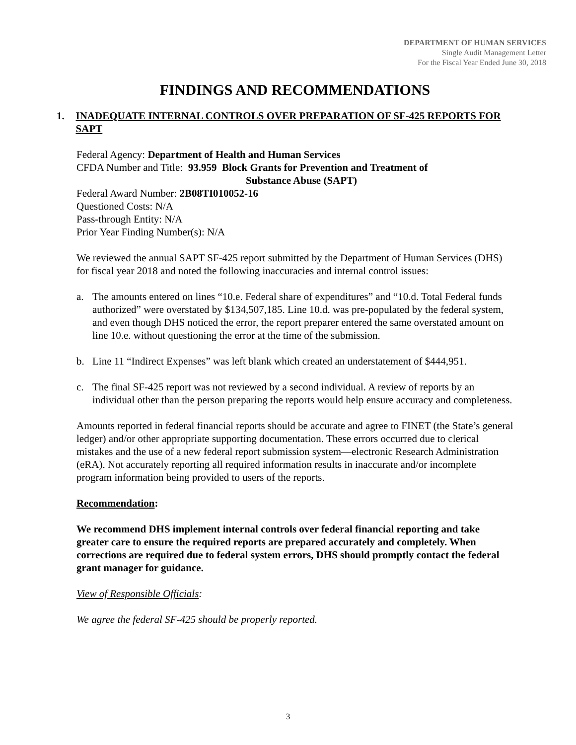DEPARTMENT OF HUMAN SERVICES
Single Audit Management Letter
For the Fiscal Year Ended June 30, 2018
FINDINGS AND RECOMMENDATIONS
1. INADEQUATE INTERNAL CONTROLS OVER PREPARATION OF SF-425 REPORTS FOR SAPT
Federal Agency: Department of Health and Human Services
CFDA Number and Title: 93.959 Block Grants for Prevention and Treatment of
Substance Abuse (SAPT)
Federal Award Number: 2B08TI010052-16
Questioned Costs: N/A
Pass-through Entity: N/A
Prior Year Finding Number(s): N/A
We reviewed the annual SAPT SF-425 report submitted by the Department of Human Services (DHS) for fiscal year 2018 and noted the following inaccuracies and internal control issues:
a. The amounts entered on lines “10.e. Federal share of expenditures” and “10.d. Total Federal funds authorized” were overstated by $134,507,185. Line 10.d. was pre-populated by the federal system, and even though DHS noticed the error, the report preparer entered the same overstated amount on line 10.e. without questioning the error at the time of the submission.
b. Line 11 “Indirect Expenses” was left blank which created an understatement of $444,951.
c. The final SF-425 report was not reviewed by a second individual. A review of reports by an individual other than the person preparing the reports would help ensure accuracy and completeness.
Amounts reported in federal financial reports should be accurate and agree to FINET (the State’s general ledger) and/or other appropriate supporting documentation. These errors occurred due to clerical mistakes and the use of a new federal report submission system—electronic Research Administration (eRA). Not accurately reporting all required information results in inaccurate and/or incomplete program information being provided to users of the reports.
Recommendation:
We recommend DHS implement internal controls over federal financial reporting and take greater care to ensure the required reports are prepared accurately and completely. When corrections are required due to federal system errors, DHS should promptly contact the federal grant manager for guidance.
View of Responsible Officials:
We agree the federal SF-425 should be properly reported.
3